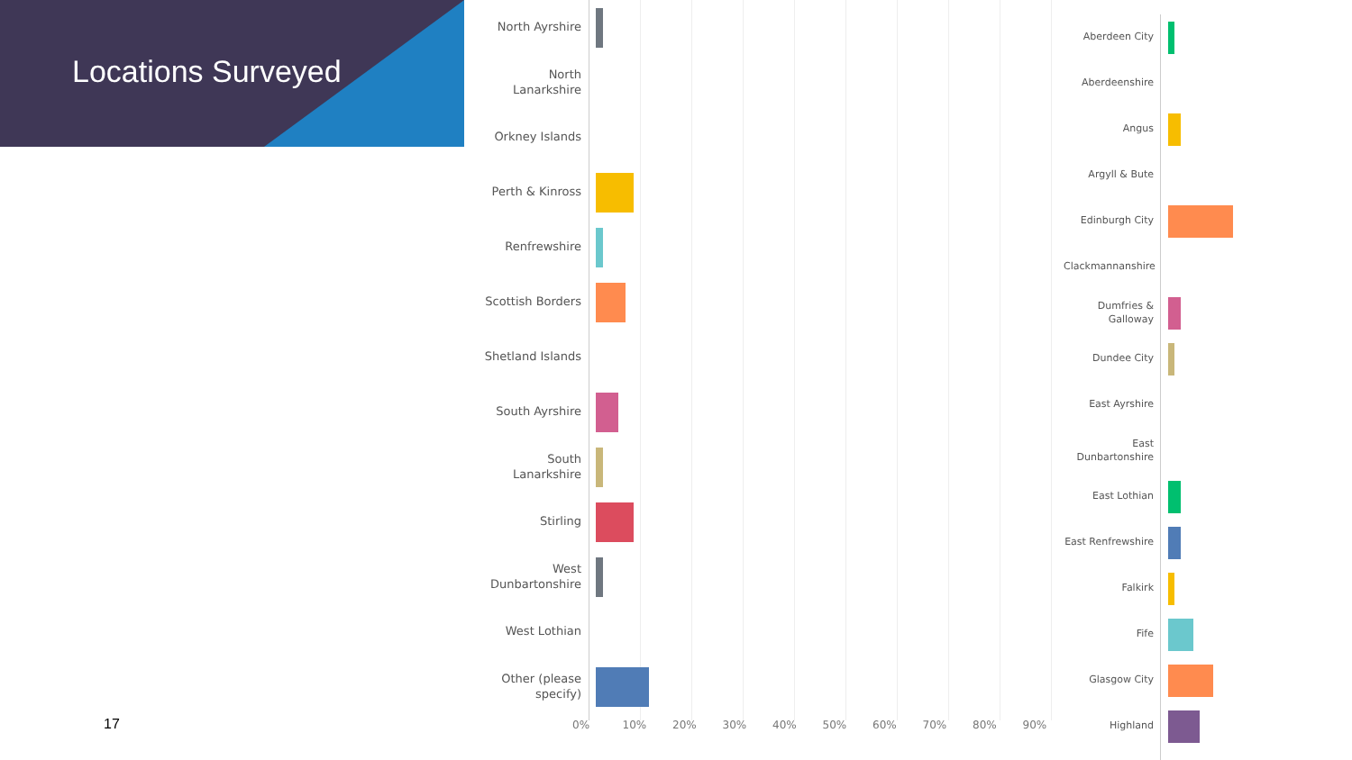Locations Surveyed
North Ayrshire
North Lanarkshire
Orkney Islands
Perth & Kinross
Renfrewshire
Scottish Borders
Shetland Islands
South Ayrshire
South Lanarkshire
Stirling
West Dunbartonshire
West Lothian
Other (please specify)
0% 10% 20% 30% 40% 50% 60% 70% 80% 90%
Aberdeen City
Aberdeenshire
Angus
Argyll & Bute
Edinburgh City
Clackmannanshire
Dumfries & Galloway
Dundee City
East Ayrshire
East Dunbartonshire
East Lothian
East Renfrewshire
Falkirk
Fife
Glasgow City
Highland
17